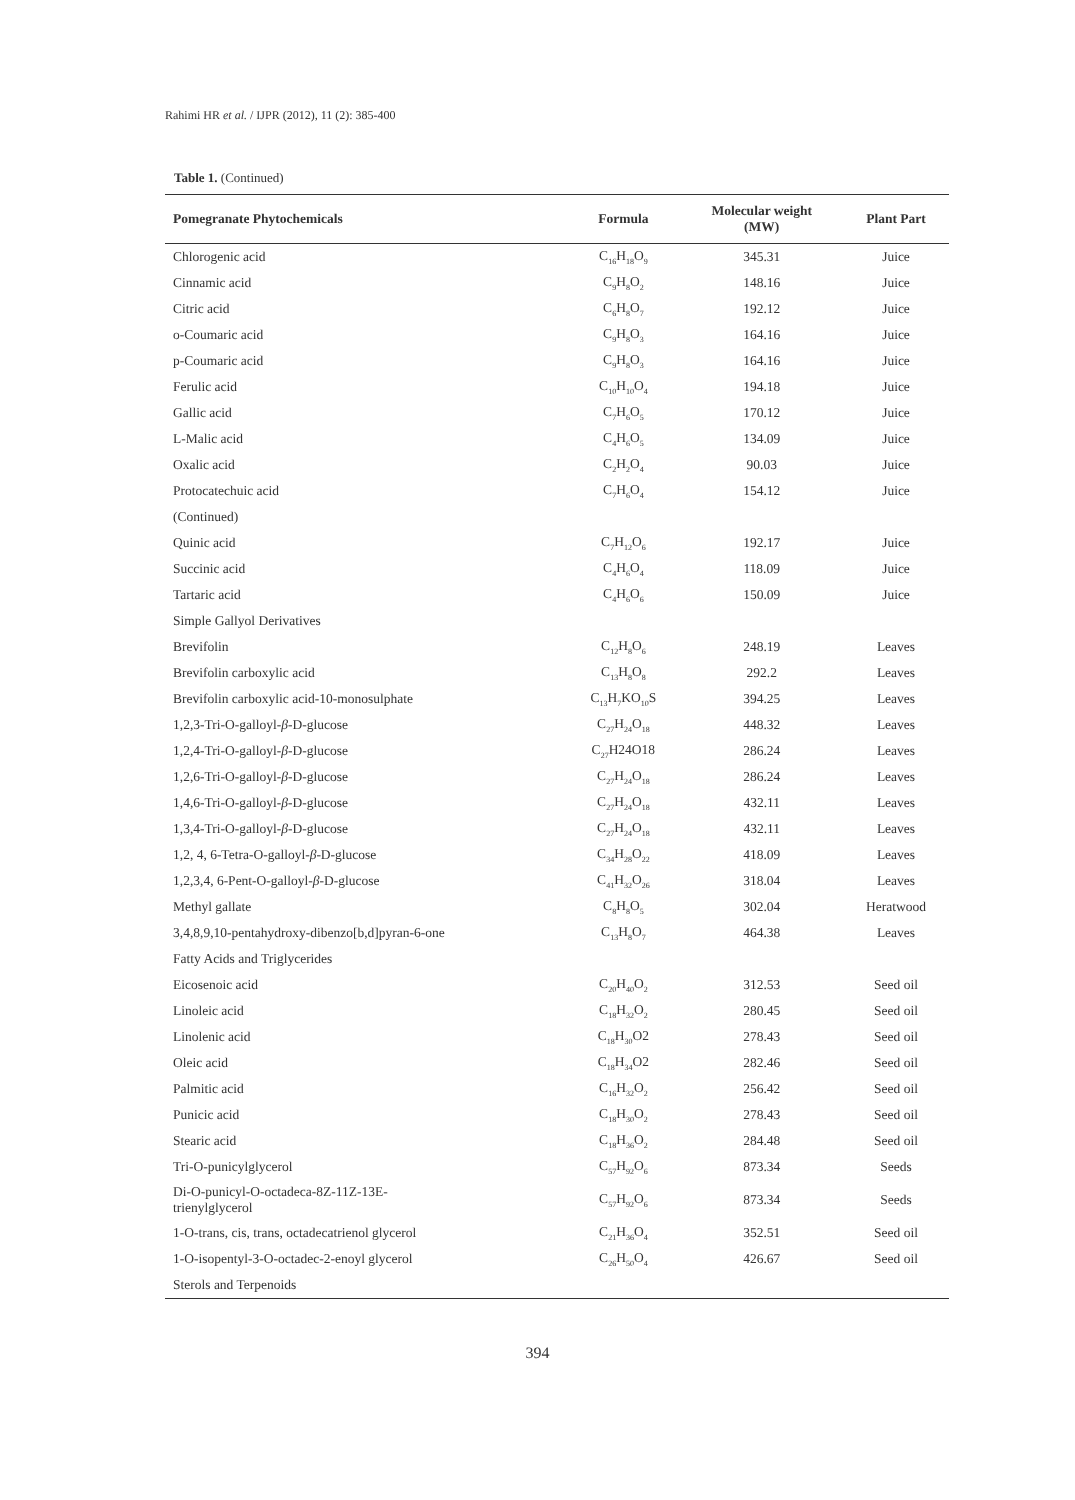Rahimi HR et al. / IJPR (2012), 11 (2): 385-400
Table 1. (Continued)
| Pomegranate Phytochemicals | Formula | Molecular weight (MW) | Plant Part |
| --- | --- | --- | --- |
| Chlorogenic acid | C<sub>16</sub>H<sub>18</sub>O<sub>9</sub> | 345.31 | Juice |
| Cinnamic acid | C<sub>9</sub>H<sub>8</sub>O<sub>2</sub> | 148.16 | Juice |
| Citric acid | C<sub>6</sub>H<sub>8</sub>O<sub>7</sub> | 192.12 | Juice |
| o-Coumaric acid | C<sub>9</sub>H<sub>8</sub>O<sub>3</sub> | 164.16 | Juice |
| p-Coumaric acid | C<sub>9</sub>H<sub>8</sub>O<sub>3</sub> | 164.16 | Juice |
| Ferulic acid | C<sub>10</sub>H<sub>10</sub>O<sub>4</sub> | 194.18 | Juice |
| Gallic acid | C<sub>7</sub>H<sub>6</sub>O<sub>5</sub> | 170.12 | Juice |
| L-Malic acid | C<sub>4</sub>H<sub>6</sub>O<sub>5</sub> | 134.09 | Juice |
| Oxalic acid | C<sub>2</sub>H<sub>2</sub>O<sub>4</sub> | 90.03 | Juice |
| Protocatechuic acid | C<sub>7</sub>H<sub>6</sub>O<sub>4</sub> | 154.12 | Juice |
| (Continued) | | | |
| Quinic acid | C<sub>7</sub>H<sub>12</sub>O<sub>6</sub> | 192.17 | Juice |
| Succinic acid | C<sub>4</sub>H<sub>6</sub>O<sub>4</sub> | 118.09 | Juice |
| Tartaric acid | C<sub>4</sub>H<sub>6</sub>O<sub>6</sub> | 150.09 | Juice |
| Simple Gallyol Derivatives | | | |
| Brevifolin | C<sub>12</sub>H<sub>8</sub>O<sub>6</sub> | 248.19 | Leaves |
| Brevifolin carboxylic acid | C<sub>13</sub>H<sub>8</sub>O<sub>8</sub> | 292.2 | Leaves |
| Brevifolin carboxylic acid-10-monosulphate | C<sub>13</sub>H<sub>7</sub>KO<sub>10</sub>S | 394.25 | Leaves |
| 1,2,3-Tri-O-galloyl- β -D-glucose | C<sub>27</sub>H<sub>24</sub>O<sub>18</sub> | 448.32 | Leaves |
| 1,2,4-Tri-O-galloyl- β -D-glucose | C<sub>27</sub>H24O18 | 286.24 | Leaves |
| 1,2,6-Tri-O-galloyl- β -D-glucose | C<sub>27</sub>H<sub>24</sub>O<sub>18</sub> | 286.24 | Leaves |
| 1,4,6-Tri-O-galloyl- β -D-glucose | C<sub>27</sub>H<sub>24</sub>O<sub>18</sub> | 432.11 | Leaves |
| 1,3,4-Tri-O-galloyl- β -D-glucose | C<sub>27</sub>H<sub>24</sub>O<sub>18</sub> | 432.11 | Leaves |
| 1,2, 4, 6-Tetra-O-galloyl- β -D-glucose | C<sub>34</sub>H<sub>28</sub>O<sub>22</sub> | 418.09 | Leaves |
| 1,2,3,4, 6-Pent-O-galloyl- β -D-glucose | C<sub>41</sub>H<sub>32</sub>O<sub>26</sub> | 318.04 | Leaves |
| Methyl gallate | C<sub>8</sub>H<sub>8</sub>O<sub>5</sub> | 302.04 | Heratwood |
| 3,4,8,9,10-pentahydroxy-dibenzo[b,d]pyran-6-one | C<sub>13</sub>H<sub>8</sub>O<sub>7</sub> | 464.38 | Leaves |
| Fatty Acids and Triglycerides | | | |
| Eicosenoic acid | C<sub>20</sub>H<sub>40</sub>O<sub>2</sub> | 312.53 | Seed oil |
| Linoleic acid | C<sub>18</sub>H<sub>32</sub>O<sub>2</sub> | 280.45 | Seed oil |
| Linolenic acid | C<sub>18</sub>H<sub>30</sub>O2 | 278.43 | Seed oil |
| Oleic acid | C<sub>18</sub>H<sub>34</sub>O2 | 282.46 | Seed oil |
| Palmitic acid | C<sub>16</sub>H<sub>32</sub>O<sub>2</sub> | 256.42 | Seed oil |
| Punicic acid | C<sub>18</sub>H<sub>30</sub>O<sub>2</sub> | 278.43 | Seed oil |
| Stearic acid | C<sub>18</sub>H<sub>36</sub>O<sub>2</sub> | 284.48 | Seed oil |
| Tri-O-punicylglycerol | C<sub>57</sub>H<sub>92</sub>O<sub>6</sub> | 873.34 | Seeds |
| Di-O-punicyl-O-octadeca-8Z-11Z-13E- trienylglycerol | C<sub>57</sub>H<sub>92</sub>O<sub>6</sub> | 873.34 | Seeds |
| 1-O-trans, cis, trans, octadecatrienol glycerol | C<sub>21</sub>H<sub>36</sub>O<sub>4</sub> | 352.51 | Seed oil |
| 1-O-isopentyl-3-O-octadec-2-enoyl glycerol | C<sub>26</sub>H<sub>50</sub>O<sub>4</sub> | 426.67 | Seed oil |
| Sterols and Terpenoids | | | |
394